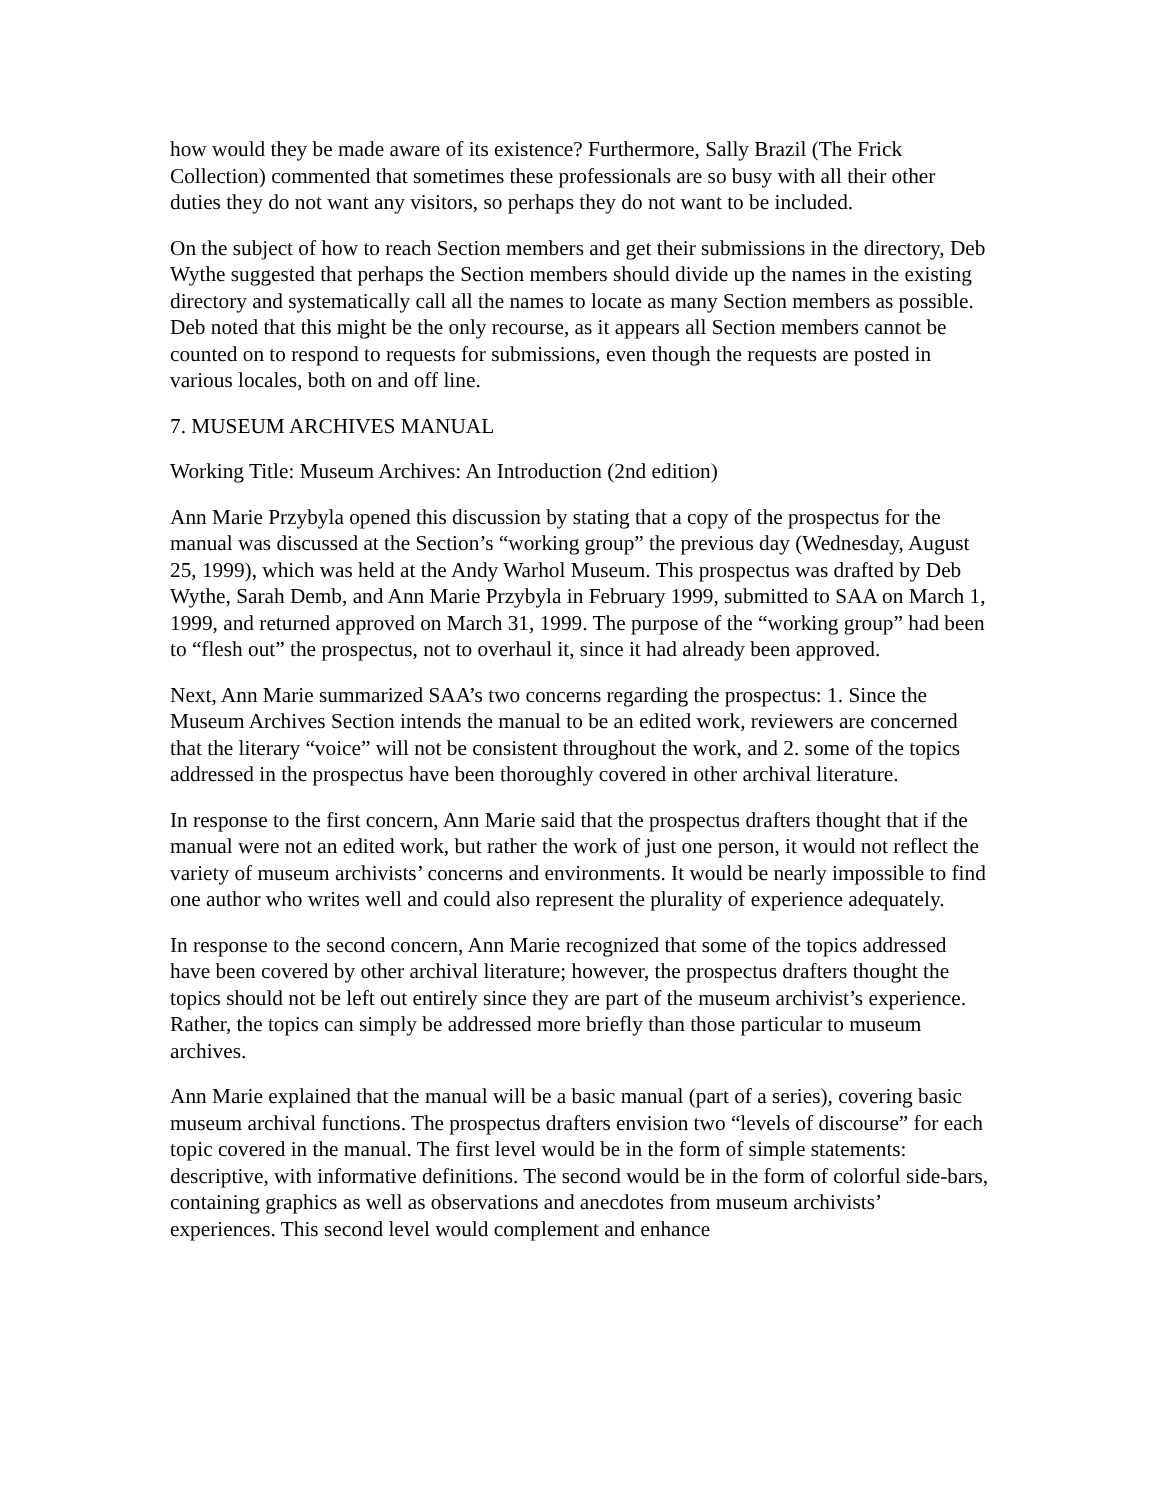how would they be made aware of its existence? Furthermore, Sally Brazil (The Frick Collection) commented that sometimes these professionals are so busy with all their other duties they do not want any visitors, so perhaps they do not want to be included.
On the subject of how to reach Section members and get their submissions in the directory, Deb Wythe suggested that perhaps the Section members should divide up the names in the existing directory and systematically call all the names to locate as many Section members as possible. Deb noted that this might be the only recourse, as it appears all Section members cannot be counted on to respond to requests for submissions, even though the requests are posted in various locales, both on and off line.
7. MUSEUM ARCHIVES MANUAL
Working Title: Museum Archives: An Introduction (2nd edition)
Ann Marie Przybyla opened this discussion by stating that a copy of the prospectus for the manual was discussed at the Section’s “working group” the previous day (Wednesday, August 25, 1999), which was held at the Andy Warhol Museum. This prospectus was drafted by Deb Wythe, Sarah Demb, and Ann Marie Przybyla in February 1999, submitted to SAA on March 1, 1999, and returned approved on March 31, 1999. The purpose of the “working group” had been to “flesh out” the prospectus, not to overhaul it, since it had already been approved.
Next, Ann Marie summarized SAA’s two concerns regarding the prospectus: 1. Since the Museum Archives Section intends the manual to be an edited work, reviewers are concerned that the literary “voice” will not be consistent throughout the work, and 2. some of the topics addressed in the prospectus have been thoroughly covered in other archival literature.
In response to the first concern, Ann Marie said that the prospectus drafters thought that if the manual were not an edited work, but rather the work of just one person, it would not reflect the variety of museum archivists’ concerns and environments. It would be nearly impossible to find one author who writes well and could also represent the plurality of experience adequately.
In response to the second concern, Ann Marie recognized that some of the topics addressed have been covered by other archival literature; however, the prospectus drafters thought the topics should not be left out entirely since they are part of the museum archivist’s experience. Rather, the topics can simply be addressed more briefly than those particular to museum archives.
Ann Marie explained that the manual will be a basic manual (part of a series), covering basic museum archival functions. The prospectus drafters envision two “levels of discourse” for each topic covered in the manual. The first level would be in the form of simple statements: descriptive, with informative definitions. The second would be in the form of colorful side-bars, containing graphics as well as observations and anecdotes from museum archivists’ experiences. This second level would complement and enhance